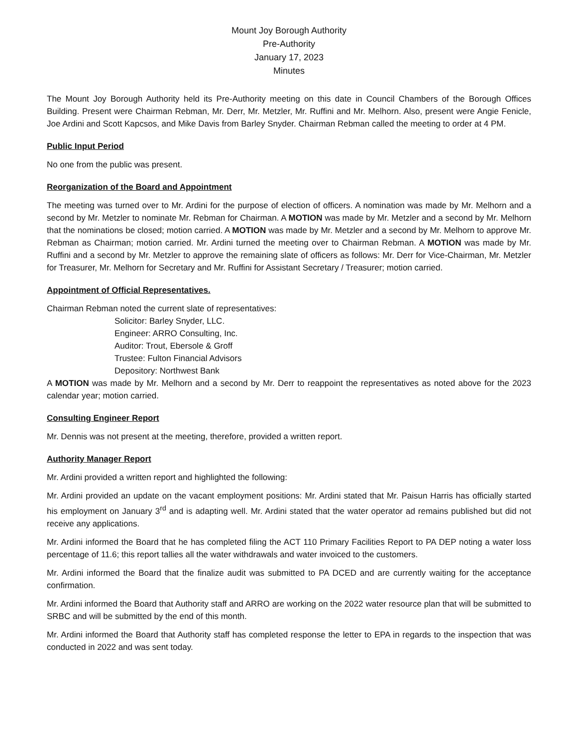Mount Joy Borough Authority
Pre-Authority
January 17, 2023
Minutes
The Mount Joy Borough Authority held its Pre-Authority meeting on this date in Council Chambers of the Borough Offices Building. Present were Chairman Rebman, Mr. Derr, Mr. Metzler, Mr. Ruffini and Mr. Melhorn. Also, present were Angie Fenicle, Joe Ardini and Scott Kapcsos, and Mike Davis from Barley Snyder. Chairman Rebman called the meeting to order at 4 PM.
Public Input Period
No one from the public was present.
Reorganization of the Board and Appointment
The meeting was turned over to Mr. Ardini for the purpose of election of officers. A nomination was made by Mr. Melhorn and a second by Mr. Metzler to nominate Mr. Rebman for Chairman. A MOTION was made by Mr. Metzler and a second by Mr. Melhorn that the nominations be closed; motion carried. A MOTION was made by Mr. Metzler and a second by Mr. Melhorn to approve Mr. Rebman as Chairman; motion carried. Mr. Ardini turned the meeting over to Chairman Rebman. A MOTION was made by Mr. Ruffini and a second by Mr. Metzler to approve the remaining slate of officers as follows: Mr. Derr for Vice-Chairman, Mr. Metzler for Treasurer, Mr. Melhorn for Secretary and Mr. Ruffini for Assistant Secretary / Treasurer; motion carried.
Appointment of Official Representatives.
Chairman Rebman noted the current slate of representatives:
Solicitor: Barley Snyder, LLC.
Engineer: ARRO Consulting, Inc.
Auditor: Trout, Ebersole & Groff
Trustee: Fulton Financial Advisors
Depository: Northwest Bank
A MOTION was made by Mr. Melhorn and a second by Mr. Derr to reappoint the representatives as noted above for the 2023 calendar year; motion carried.
Consulting Engineer Report
Mr. Dennis was not present at the meeting, therefore, provided a written report.
Authority Manager Report
Mr. Ardini provided a written report and highlighted the following:
Mr. Ardini provided an update on the vacant employment positions: Mr. Ardini stated that Mr. Paisun Harris has officially started his employment on January 3<sup>rd</sup> and is adapting well. Mr. Ardini stated that the water operator ad remains published but did not receive any applications.
Mr. Ardini informed the Board that he has completed filing the ACT 110 Primary Facilities Report to PA DEP noting a water loss percentage of 11.6; this report tallies all the water withdrawals and water invoiced to the customers.
Mr. Ardini informed the Board that the finalize audit was submitted to PA DCED and are currently waiting for the acceptance confirmation.
Mr. Ardini informed the Board that Authority staff and ARRO are working on the 2022 water resource plan that will be submitted to SRBC and will be submitted by the end of this month.
Mr. Ardini informed the Board that Authority staff has completed response the letter to EPA in regards to the inspection that was conducted in 2022 and was sent today.